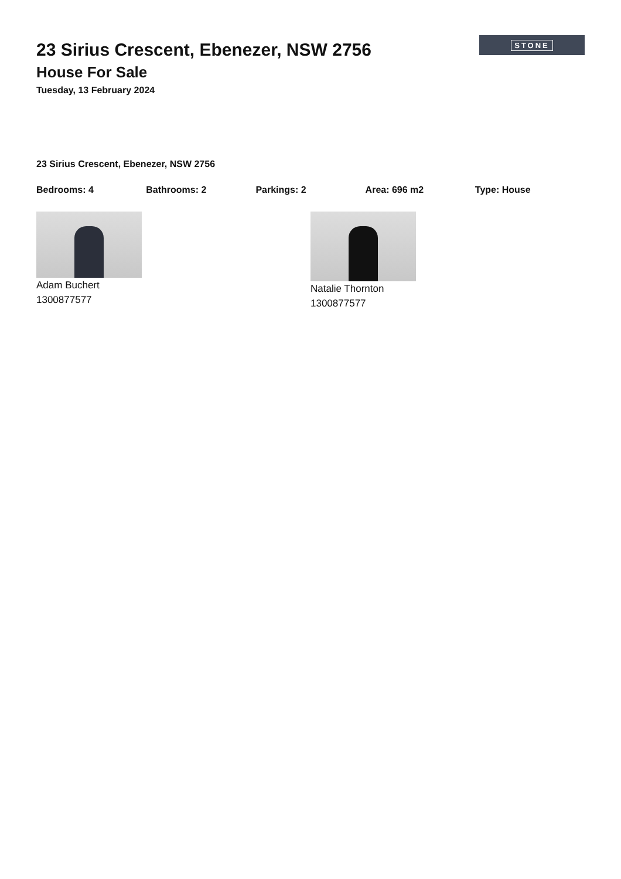23 Sirius Crescent, Ebenezer, NSW 2756
House For Sale
Tuesday, 13 February 2024
STONE
23 Sirius Crescent, Ebenezer, NSW 2756
Bedrooms: 4 Bathrooms: 2 Parkings: 2 Area: 696 m2 Type: House
Adam Buchert
1300877577
Natalie Thornton
1300877577